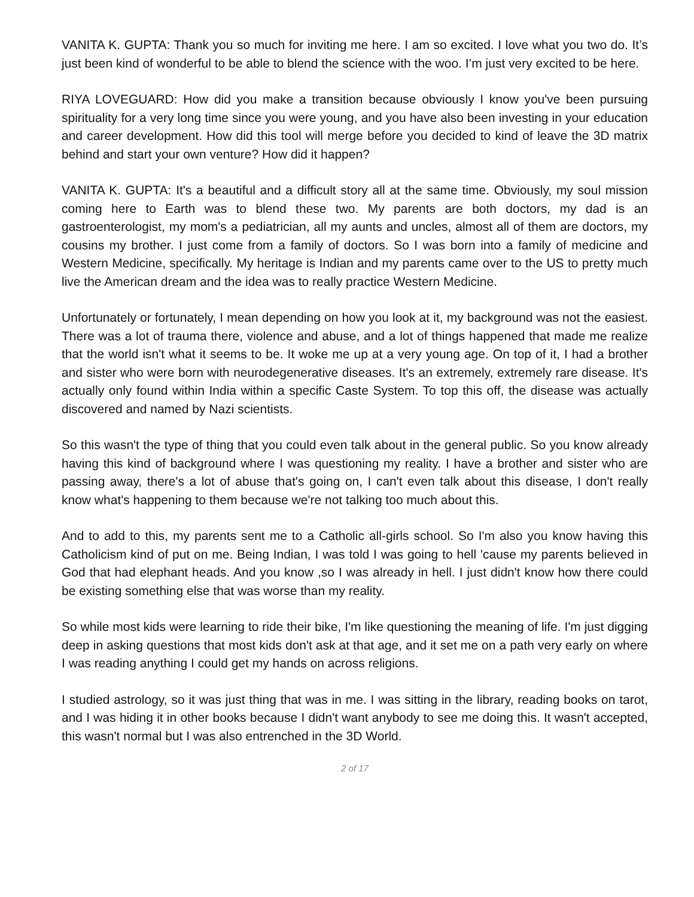VANITA K. GUPTA: Thank you so much for inviting me here. I am so excited. I love what you two do. It’s just been kind of wonderful to be able to blend the science with the woo. I’m just very excited to be here.
RIYA LOVEGUARD: How did you make a transition because obviously I know you've been pursuing spirituality for a very long time since you were young, and you have also been investing in your education and career development. How did this tool will merge before you decided to kind of leave the 3D matrix behind and start your own venture? How did it happen?
VANITA K. GUPTA: It's a beautiful and a difficult story all at the same time. Obviously, my soul mission coming here to Earth was to blend these two. My parents are both doctors, my dad is an gastroenterologist, my mom's a pediatrician, all my aunts and uncles, almost all of them are doctors, my cousins my brother. I just come from a family of doctors. So I was born into a family of medicine and Western Medicine, specifically. My heritage is Indian and my parents came over to the US to pretty much live the American dream and the idea was to really practice Western Medicine.
Unfortunately or fortunately, I mean depending on how you look at it, my background was not the easiest. There was a lot of trauma there, violence and abuse, and a lot of things happened that made me realize that the world isn't what it seems to be. It woke me up at a very young age. On top of it, I had a brother and sister who were born with neurodegenerative diseases. It's an extremely, extremely rare disease. It's actually only found within India within a specific Caste System. To top this off, the disease was actually discovered and named by Nazi scientists.
So this wasn't the type of thing that you could even talk about in the general public. So you know already having this kind of background where I was questioning my reality. I have a brother and sister who are passing away, there's a lot of abuse that's going on, I can't even talk about this disease, I don't really know what's happening to them because we're not talking too much about this.
And to add to this, my parents sent me to a Catholic all-girls school. So I'm also you know having this Catholicism kind of put on me. Being Indian, I was told I was going to hell 'cause my parents believed in God that had elephant heads. And you know ,so I was already in hell. I just didn't know how there could be existing something else that was worse than my reality.
So while most kids were learning to ride their bike, I'm like questioning the meaning of life. I'm just digging deep in asking questions that most kids don't ask at that age, and it set me on a path very early on where I was reading anything I could get my hands on across religions.
I studied astrology, so it was just thing that was in me. I was sitting in the library, reading books on tarot, and I was hiding it in other books because I didn't want anybody to see me doing this. It wasn't accepted, this wasn't normal but I was also entrenched in the 3D World.
2 of 17